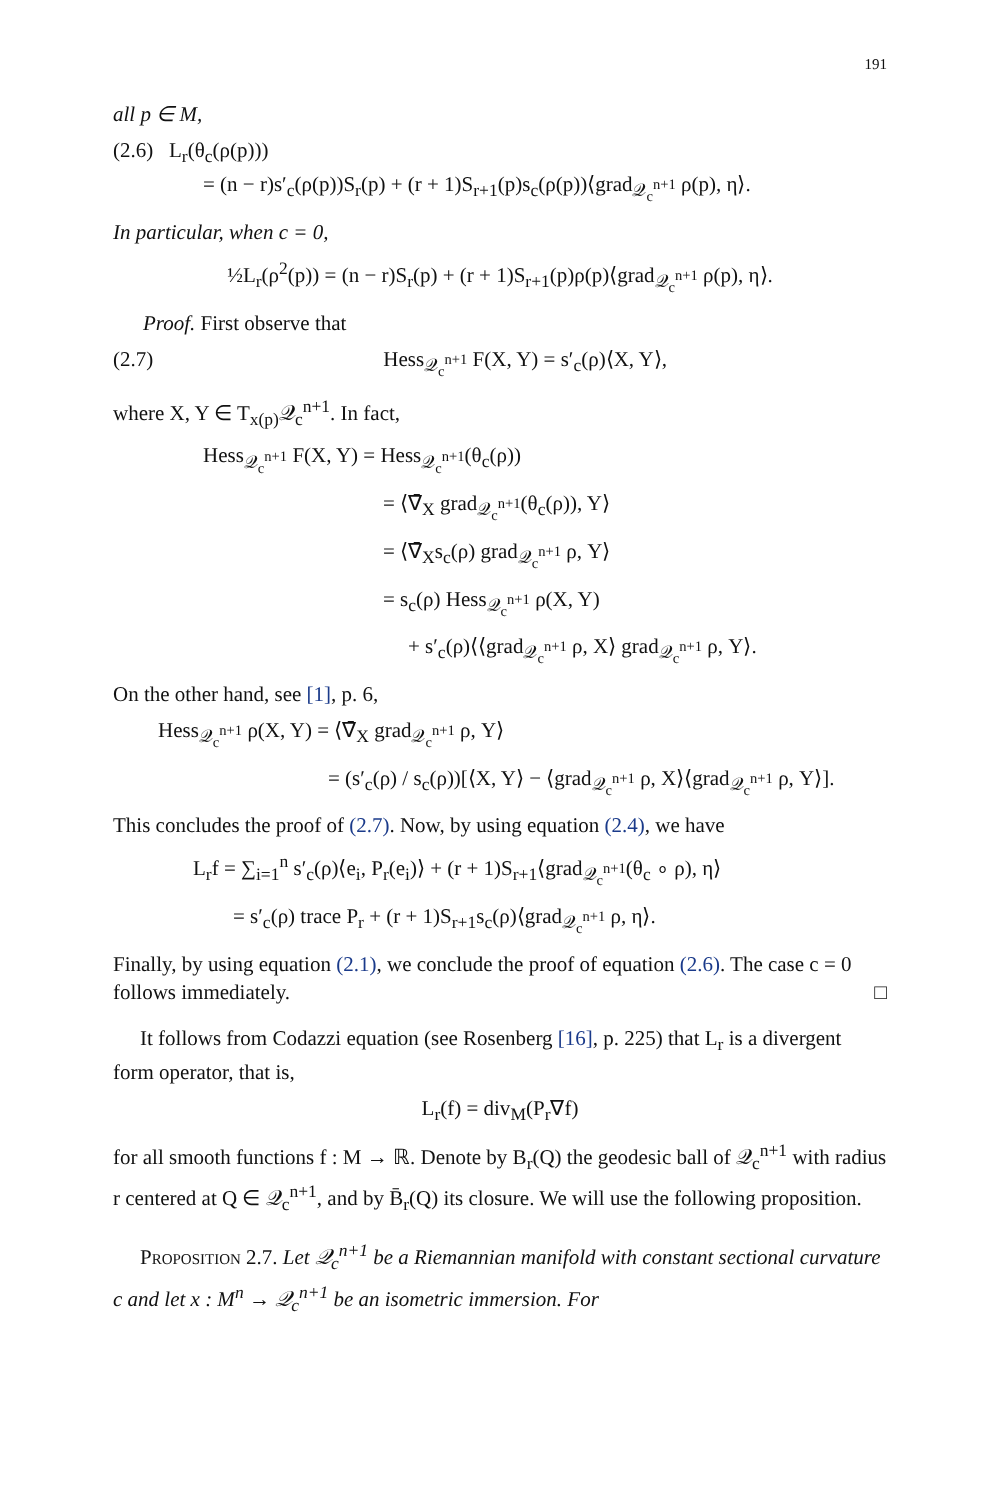191
all p ∈ M,
(2.6) L<sub>r</sub>(θ<sub>c</sub>(ρ(p)))
= (n − r)s′<sub>c</sub>(ρ(p))S<sub>r</sub>(p) + (r + 1)S<sub>r+1</sub>(p)s<sub>c</sub>(ρ(p))⟨grad<sub>𝒬<sub>c</sub><sup>n+1</sup></sub> ρ(p), η⟩.
In particular, when c = 0,
½L<sub>r</sub>(ρ<sup>2</sup>(p)) = (n − r)S<sub>r</sub>(p) + (r + 1)S<sub>r+1</sub>(p)ρ(p)⟨grad<sub>𝒬<sub>c</sub><sup>n+1</sup></sub> ρ(p), η⟩.
Proof. First observe that
(2.7) Hess<sub>𝒬<sub>c</sub><sup>n+1</sup></sub> F(X, Y) = s′<sub>c</sub>(ρ)⟨X, Y⟩,
where X, Y ∈ T<sub>x(p)</sub>𝒬<sub>c</sub><sup>n+1</sup>. In fact,
Hess<sub>𝒬<sub>c</sub><sup>n+1</sup></sub> F(X, Y) = Hess<sub>𝒬<sub>c</sub><sup>n+1</sup></sub>(θ<sub>c</sub>(ρ))
= ⟨∇̄<sub>X</sub> grad<sub>𝒬<sub>c</sub><sup>n+1</sup></sub>(θ<sub>c</sub>(ρ)), Y⟩
= ⟨∇̄<sub>X</sub>s<sub>c</sub>(ρ) grad<sub>𝒬<sub>c</sub><sup>n+1</sup></sub> ρ, Y⟩
= s<sub>c</sub>(ρ) Hess<sub>𝒬<sub>c</sub><sup>n+1</sup></sub> ρ(X, Y)
+ s′<sub>c</sub>(ρ)⟨⟨grad<sub>𝒬<sub>c</sub><sup>n+1</sup></sub> ρ, X⟩ grad<sub>𝒬<sub>c</sub><sup>n+1</sup></sub> ρ, Y⟩.
On the other hand, see [1], p. 6,
Hess<sub>𝒬<sub>c</sub><sup>n+1</sup></sub> ρ(X, Y) = ⟨∇̄<sub>X</sub> grad<sub>𝒬<sub>c</sub><sup>n+1</sup></sub> ρ, Y⟩
= (s′<sub>c</sub>(ρ) / s<sub>c</sub>(ρ))[⟨X, Y⟩ − ⟨grad<sub>𝒬<sub>c</sub><sup>n+1</sup></sub> ρ, X⟩⟨grad<sub>𝒬<sub>c</sub><sup>n+1</sup></sub> ρ, Y⟩].
This concludes the proof of (2.7). Now, by using equation (2.4), we have
L<sub>r</sub>f = ∑<sub>i=1</sub><sup>n</sup> s′<sub>c</sub>(ρ)⟨e<sub>i</sub>, P<sub>r</sub>(e<sub>i</sub>)⟩ + (r + 1)S<sub>r+1</sub>⟨grad<sub>𝒬<sub>c</sub><sup>n+1</sup></sub>(θ<sub>c</sub> ∘ ρ), η⟩
= s′<sub>c</sub>(ρ) trace P<sub>r</sub> + (r + 1)S<sub>r+1</sub>s<sub>c</sub>(ρ)⟨grad<sub>𝒬<sub>c</sub><sup>n+1</sup></sub> ρ, η⟩.
Finally, by using equation (2.1), we conclude the proof of equation (2.6). The case c = 0 follows immediately. □
It follows from Codazzi equation (see Rosenberg [16], p. 225) that L<sub>r</sub> is a divergent form operator, that is,
L<sub>r</sub>(f) = div<sub>M</sub>(P<sub>r</sub>∇f)
for all smooth functions f : M → ℝ. Denote by B<sub>r</sub>(Q) the geodesic ball of 𝒬<sub>c</sub><sup>n+1</sup> with radius r centered at Q ∈ 𝒬<sub>c</sub><sup>n+1</sup>, and by B̄<sub>r</sub>(Q) its closure. We will use the following proposition.
Proposition 2.7. Let 𝒬<sub>c</sub><sup>n+1</sup> be a Riemannian manifold with constant sectional curvature c and let x : M<sup>n</sup> → 𝒬<sub>c</sub><sup>n+1</sup> be an isometric immersion. For